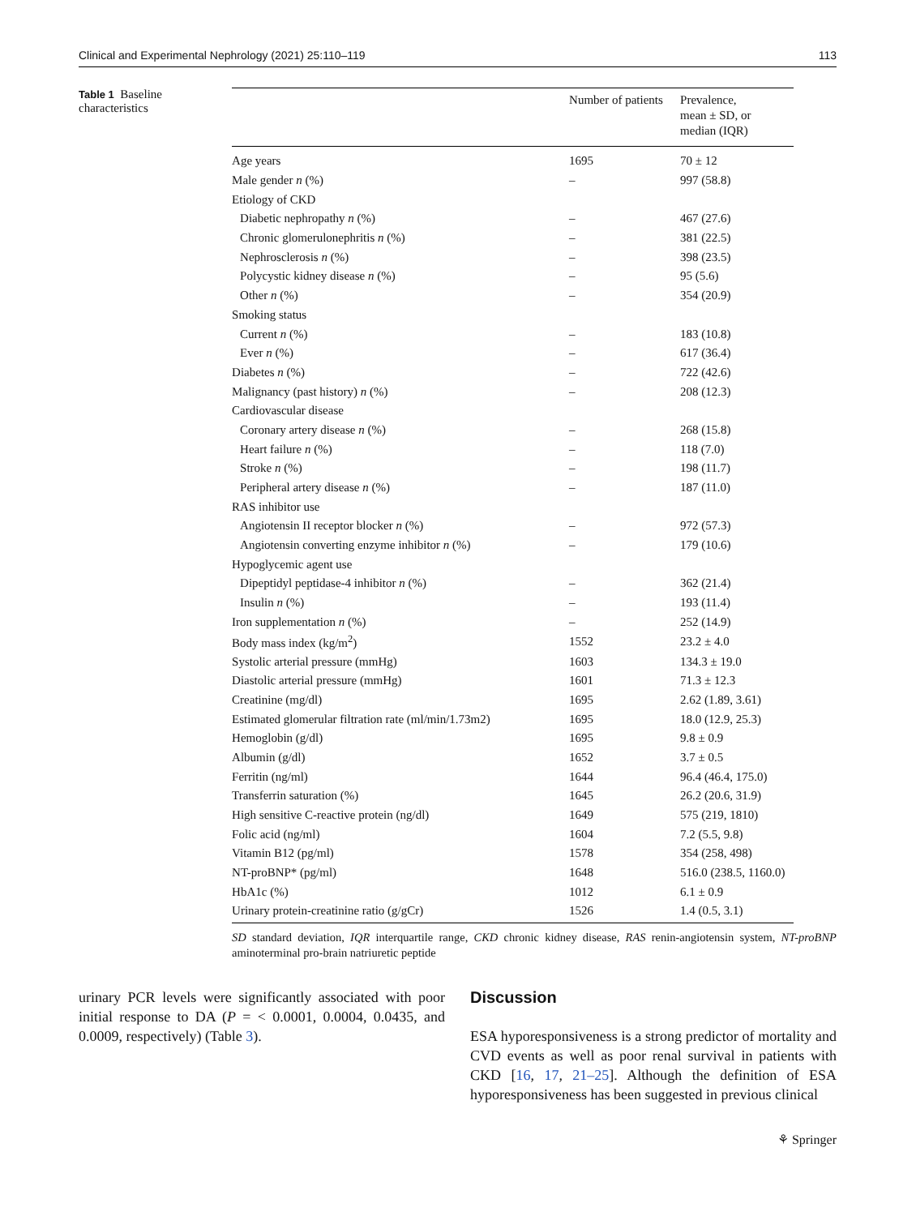Clinical and Experimental Nephrology (2021) 25:110–119 113
Table 1 Baseline characteristics
| | Number of patients | Prevalence, mean ± SD, or median (IQR) |
| --- | --- | --- |
| Age years | 1695 | 70 ± 12 |
| Male gender n (%) | – | 997 (58.8) |
| Etiology of CKD | | |
| Diabetic nephropathy n (%) | – | 467 (27.6) |
| Chronic glomerulonephritis n (%) | – | 381 (22.5) |
| Nephrosclerosis n (%) | – | 398 (23.5) |
| Polycystic kidney disease n (%) | – | 95 (5.6) |
| Other n (%) | – | 354 (20.9) |
| Smoking status | | |
| Current n (%) | – | 183 (10.8) |
| Ever n (%) | – | 617 (36.4) |
| Diabetes n (%) | – | 722 (42.6) |
| Malignancy (past history) n (%) | – | 208 (12.3) |
| Cardiovascular disease | | |
| Coronary artery disease n (%) | – | 268 (15.8) |
| Heart failure n (%) | – | 118 (7.0) |
| Stroke n (%) | – | 198 (11.7) |
| Peripheral artery disease n (%) | – | 187 (11.0) |
| RAS inhibitor use | | |
| Angiotensin II receptor blocker n (%) | – | 972 (57.3) |
| Angiotensin converting enzyme inhibitor n (%) | – | 179 (10.6) |
| Hypoglycemic agent use | | |
| Dipeptidyl peptidase-4 inhibitor n (%) | – | 362 (21.4) |
| Insulin n (%) | – | 193 (11.4) |
| Iron supplementation n (%) | – | 252 (14.9) |
| Body mass index (kg/m<sup>2</sup>) | 1552 | 23.2 ± 4.0 |
| Systolic arterial pressure (mmHg) | 1603 | 134.3 ± 19.0 |
| Diastolic arterial pressure (mmHg) | 1601 | 71.3 ± 12.3 |
| Creatinine (mg/dl) | 1695 | 2.62 (1.89, 3.61) |
| Estimated glomerular filtration rate (ml/min/1.73m2) | 1695 | 18.0 (12.9, 25.3) |
| Hemoglobin (g/dl) | 1695 | 9.8 ± 0.9 |
| Albumin (g/dl) | 1652 | 3.7 ± 0.5 |
| Ferritin (ng/ml) | 1644 | 96.4 (46.4, 175.0) |
| Transferrin saturation (%) | 1645 | 26.2 (20.6, 31.9) |
| High sensitive C-reactive protein (ng/dl) | 1649 | 575 (219, 1810) |
| Folic acid (ng/ml) | 1604 | 7.2 (5.5, 9.8) |
| Vitamin B12 (pg/ml) | 1578 | 354 (258, 498) |
| NT-proBNP* (pg/ml) | 1648 | 516.0 (238.5, 1160.0) |
| HbA1c (%) | 1012 | 6.1 ± 0.9 |
| Urinary protein-creatinine ratio (g/gCr) | 1526 | 1.4 (0.5, 3.1) |
SD standard deviation, IQR interquartile range, CKD chronic kidney disease, RAS renin-angiotensin system, NT-proBNP aminoterminal pro-brain natriuretic peptide
urinary PCR levels were significantly associated with poor initial response to DA (P = < 0.0001, 0.0004, 0.0435, and 0.0009, respectively) (Table 3).
Discussion
ESA hyporesponsiveness is a strong predictor of mortality and CVD events as well as poor renal survival in patients with CKD [16, 17, 21–25]. Although the definition of ESA hyporesponsiveness has been suggested in previous clinical
⚘ Springer